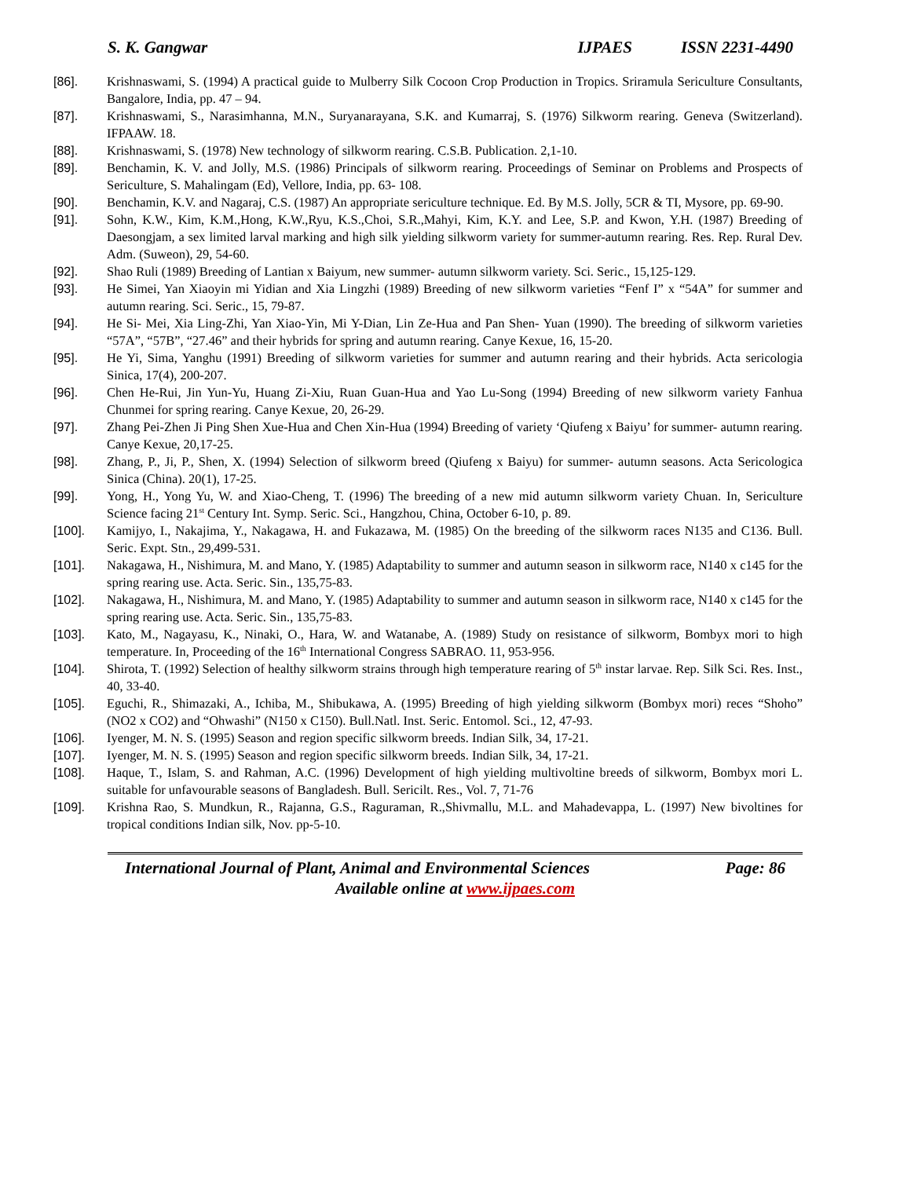S. K. Gangwar IJPAES ISSN 2231-4490
[86]. Krishnaswami, S. (1994) A practical guide to Mulberry Silk Cocoon Crop Production in Tropics. Sriramula Sericulture Consultants, Bangalore, India, pp. 47 – 94.
[87]. Krishnaswami, S., Narasimhanna, M.N., Suryanarayana, S.K. and Kumarraj, S. (1976) Silkworm rearing. Geneva (Switzerland). IFPAAW. 18.
[88]. Krishnaswami, S. (1978) New technology of silkworm rearing. C.S.B. Publication. 2,1-10.
[89]. Benchamin, K. V. and Jolly, M.S. (1986) Principals of silkworm rearing. Proceedings of Seminar on Problems and Prospects of Sericulture, S. Mahalingam (Ed), Vellore, India, pp. 63- 108.
[90]. Benchamin, K.V. and Nagaraj, C.S. (1987) An appropriate sericulture technique. Ed. By M.S. Jolly, 5CR & TI, Mysore, pp. 69-90.
[91]. Sohn, K.W., Kim, K.M.,Hong, K.W.,Ryu, K.S.,Choi, S.R.,Mahyi, Kim, K.Y. and Lee, S.P. and Kwon, Y.H. (1987) Breeding of Daesongjam, a sex limited larval marking and high silk yielding silkworm variety for summer-autumn rearing. Res. Rep. Rural Dev. Adm. (Suweon), 29, 54-60.
[92]. Shao Ruli (1989) Breeding of Lantian x Baiyum, new summer- autumn silkworm variety. Sci. Seric., 15,125-129.
[93]. He Simei, Yan Xiaoyin mi Yidian and Xia Lingzhi (1989) Breeding of new silkworm varieties “Fenf I” x “54A” for summer and autumn rearing. Sci. Seric., 15, 79-87.
[94]. He Si- Mei, Xia Ling-Zhi, Yan Xiao-Yin, Mi Y-Dian, Lin Ze-Hua and Pan Shen- Yuan (1990). The breeding of silkworm varieties “57A”, “57B”, “27.46” and their hybrids for spring and autumn rearing. Canye Kexue, 16, 15-20.
[95]. He Yi, Sima, Yanghu (1991) Breeding of silkworm varieties for summer and autumn rearing and their hybrids. Acta sericologia Sinica, 17(4), 200-207.
[96]. Chen He-Rui, Jin Yun-Yu, Huang Zi-Xiu, Ruan Guan-Hua and Yao Lu-Song (1994) Breeding of new silkworm variety Fanhua Chunmei for spring rearing. Canye Kexue, 20, 26-29.
[97]. Zhang Pei-Zhen Ji Ping Shen Xue-Hua and Chen Xin-Hua (1994) Breeding of variety ‘Qiufeng x Baiyu’ for summer- autumn rearing. Canye Kexue, 20,17-25.
[98]. Zhang, P., Ji, P., Shen, X. (1994) Selection of silkworm breed (Qiufeng x Baiyu) for summer- autumn seasons. Acta Sericologica Sinica (China). 20(1), 17-25.
[99]. Yong, H., Yong Yu, W. and Xiao-Cheng, T. (1996) The breeding of a new mid autumn silkworm variety Chuan. In, Sericulture Science facing 21<sup>st</sup> Century Int. Symp. Seric. Sci., Hangzhou, China, October 6-10, p. 89.
[100]. Kamijyo, I., Nakajima, Y., Nakagawa, H. and Fukazawa, M. (1985) On the breeding of the silkworm races N135 and C136. Bull. Seric. Expt. Stn., 29,499-531.
[101]. Nakagawa, H., Nishimura, M. and Mano, Y. (1985) Adaptability to summer and autumn season in silkworm race, N140 x c145 for the spring rearing use. Acta. Seric. Sin., 135,75-83.
[102]. Nakagawa, H., Nishimura, M. and Mano, Y. (1985) Adaptability to summer and autumn season in silkworm race, N140 x c145 for the spring rearing use. Acta. Seric. Sin., 135,75-83.
[103]. Kato, M., Nagayasu, K., Ninaki, O., Hara, W. and Watanabe, A. (1989) Study on resistance of silkworm, Bombyx mori to high temperature. In, Proceeding of the 16<sup>th</sup> International Congress SABRAO. 11, 953-956.
[104]. Shirota, T. (1992) Selection of healthy silkworm strains through high temperature rearing of 5<sup>th</sup> instar larvae. Rep. Silk Sci. Res. Inst., 40, 33-40.
[105]. Eguchi, R., Shimazaki, A., Ichiba, M., Shibukawa, A. (1995) Breeding of high yielding silkworm (Bombyx mori) reces “Shoho” (NO2 x CO2) and “Ohwashi” (N150 x C150). Bull.Natl. Inst. Seric. Entomol. Sci., 12, 47-93.
[106]. Iyenger, M. N. S. (1995) Season and region specific silkworm breeds. Indian Silk, 34, 17-21.
[107]. Iyenger, M. N. S. (1995) Season and region specific silkworm breeds. Indian Silk, 34, 17-21.
[108]. Haque, T., Islam, S. and Rahman, A.C. (1996) Development of high yielding multivoltine breeds of silkworm, Bombyx mori L. suitable for unfavourable seasons of Bangladesh. Bull. Sericilt. Res., Vol. 7, 71-76
[109]. Krishna Rao, S. Mundkun, R., Rajanna, G.S., Raguraman, R.,Shivmallu, M.L. and Mahadevappa, L. (1997) New bivoltines for tropical conditions Indian silk, Nov. pp-5-10.
International Journal of Plant, Animal and Environmental Sciences Page: 86
Available online at www.ijpaes.com